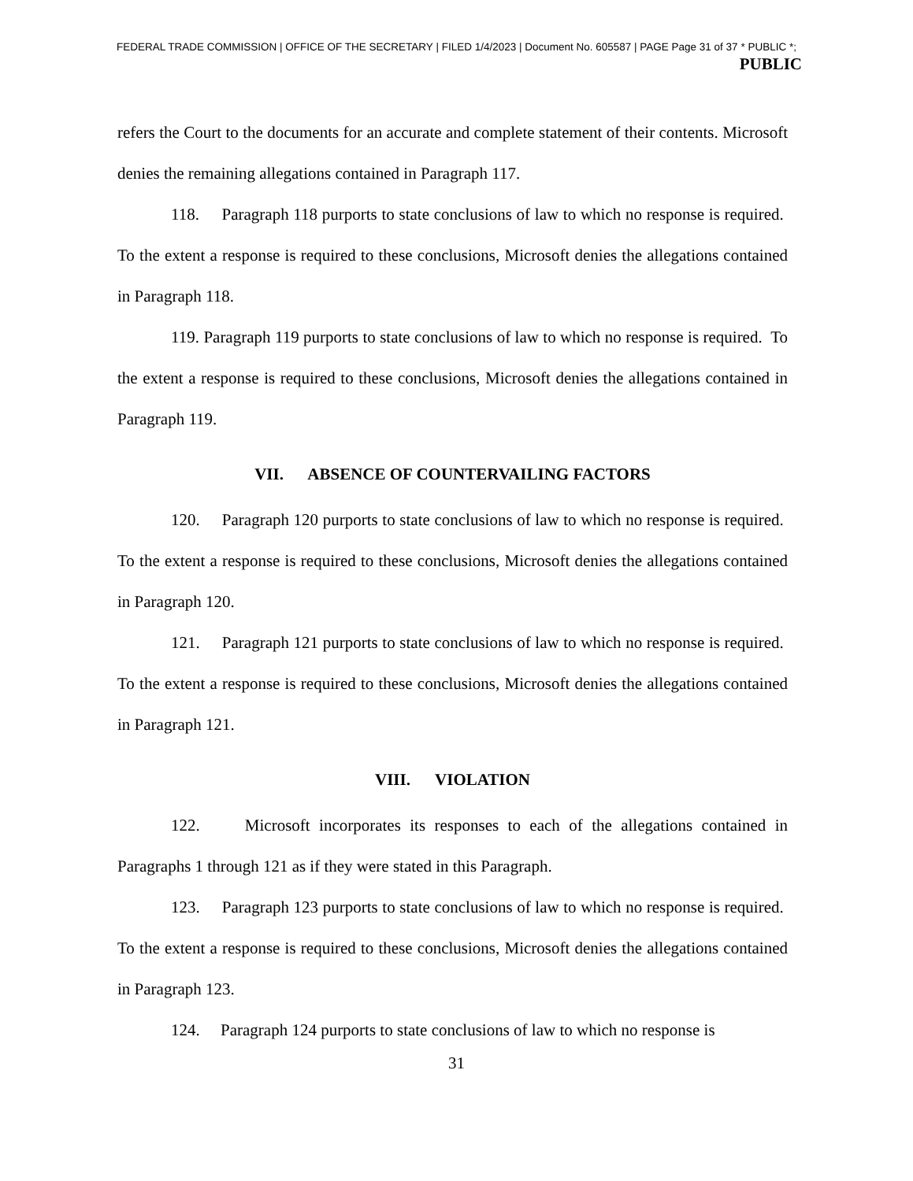FEDERAL TRADE COMMISSION | OFFICE OF THE SECRETARY | FILED 1/4/2023 | Document No. 605587 | PAGE Page 31 of 37 * PUBLIC *;
PUBLIC
refers the Court to the documents for an accurate and complete statement of their contents. Microsoft denies the remaining allegations contained in Paragraph 117.
118. Paragraph 118 purports to state conclusions of law to which no response is required. To the extent a response is required to these conclusions, Microsoft denies the allegations contained in Paragraph 118.
119. Paragraph 119 purports to state conclusions of law to which no response is required. To the extent a response is required to these conclusions, Microsoft denies the allegations contained in Paragraph 119.
VII. ABSENCE OF COUNTERVAILING FACTORS
120. Paragraph 120 purports to state conclusions of law to which no response is required. To the extent a response is required to these conclusions, Microsoft denies the allegations contained in Paragraph 120.
121. Paragraph 121 purports to state conclusions of law to which no response is required. To the extent a response is required to these conclusions, Microsoft denies the allegations contained in Paragraph 121.
VIII. VIOLATION
122. Microsoft incorporates its responses to each of the allegations contained in Paragraphs 1 through 121 as if they were stated in this Paragraph.
123. Paragraph 123 purports to state conclusions of law to which no response is required. To the extent a response is required to these conclusions, Microsoft denies the allegations contained in Paragraph 123.
124. Paragraph 124 purports to state conclusions of law to which no response is
31